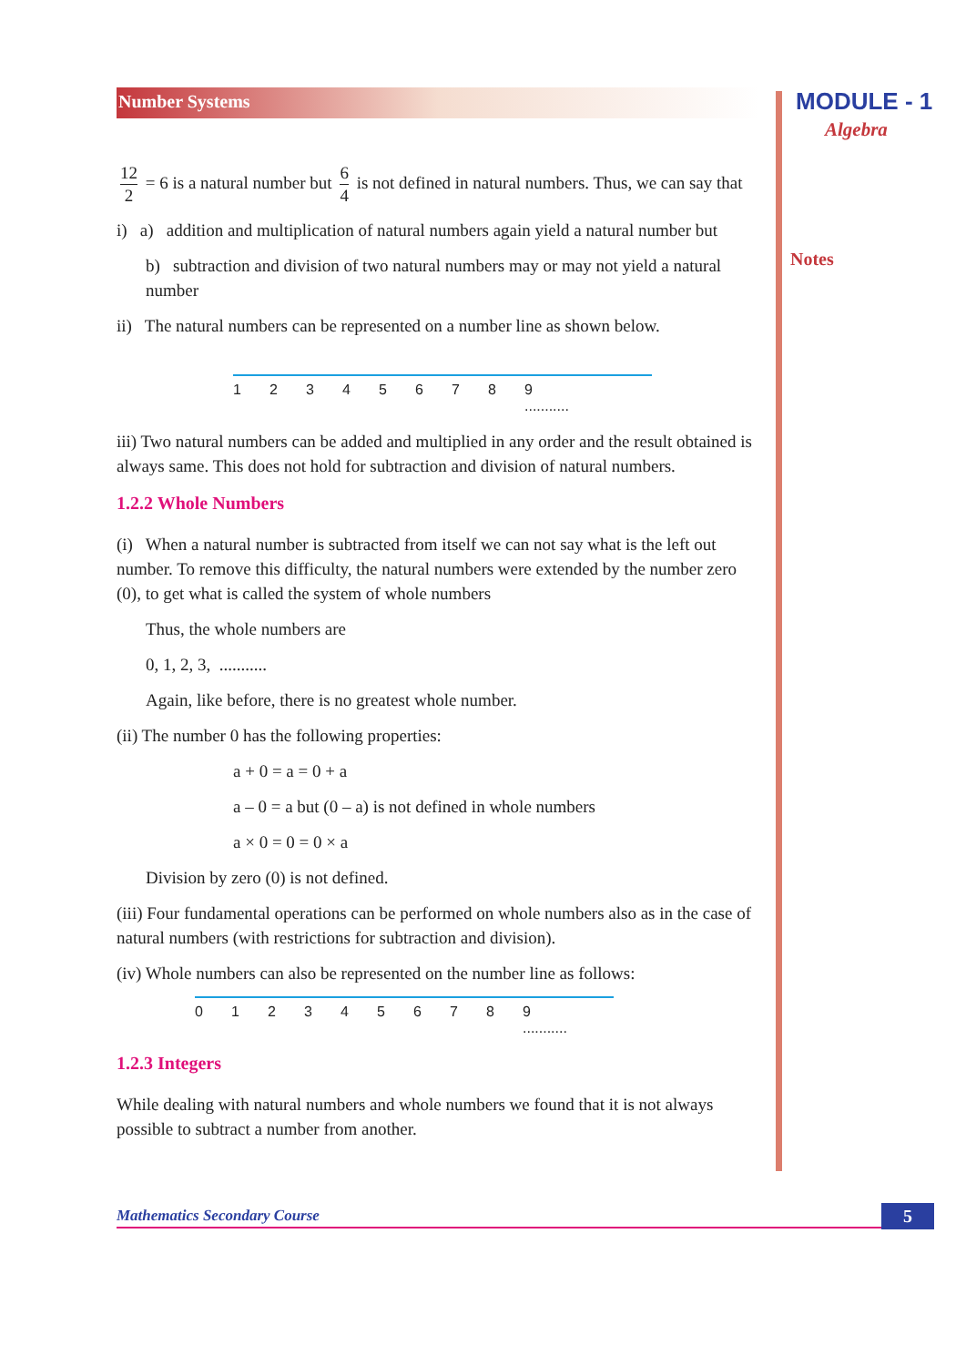MODULE - 1
Algebra
Notes
Number Systems
12 2 = 6 is a natural number but 6 4 is not defined in natural numbers. Thus, we can say that
i) a) addition and multiplication of natural numbers again yield a natural number but
b) subtraction and division of two natural numbers may or may not yield a natural number
ii) The natural numbers can be represented on a number line as shown below.
12345678 9 ...........
iii) Two natural numbers can be added and multiplied in any order and the result obtained is always same. This does not hold for subtraction and division of natural numbers.
1.2.2 Whole Numbers
(i) When a natural number is subtracted from itself we can not say what is the left out number. To remove this difficulty, the natural numbers were extended by the number zero (0), to get what is called the system of whole numbers
Thus, the whole numbers are
0, 1, 2, 3, ...........
Again, like before, there is no greatest whole number.
(ii) The number 0 has the following properties:
a + 0 = a = 0 + a
a – 0 = a but (0 – a) is not defined in whole numbers
a × 0 = 0 = 0 × a
Division by zero (0) is not defined.
(iii) Four fundamental operations can be performed on whole numbers also as in the case of natural numbers (with restrictions for subtraction and division).
(iv) Whole numbers can also be represented on the number line as follows:
012345678 9 ...........
1.2.3 Integers
While dealing with natural numbers and whole numbers we found that it is not always possible to subtract a number from another.
Mathematics Secondary Course 5